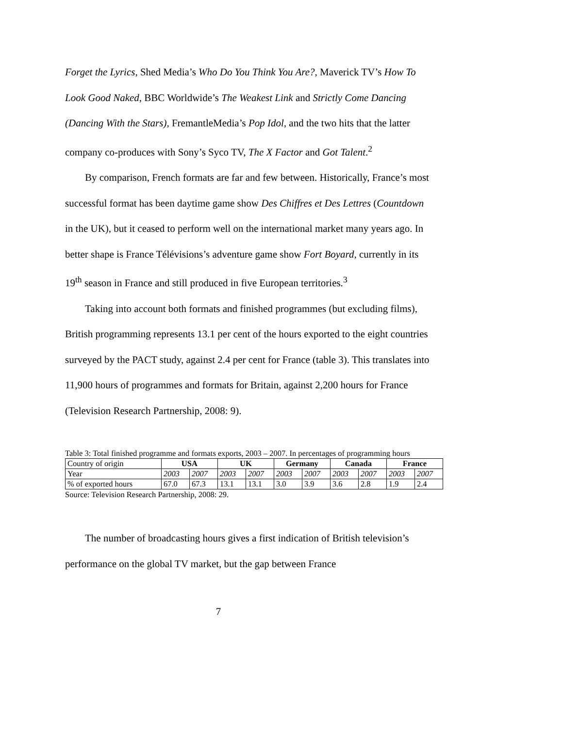Forget the Lyrics, Shed Media’s Who Do You Think You Are?, Maverick TV’s How To Look Good Naked, BBC Worldwide’s The Weakest Link and Strictly Come Dancing (Dancing With the Stars), FremantleMedia’s Pop Idol, and the two hits that the latter company co-produces with Sony’s Syco TV, The X Factor and Got Talent.<sup>2</sup>
By comparison, French formats are far and few between. Historically, France’s most successful format has been daytime game show Des Chiffres et Des Lettres (Countdown in the UK), but it ceased to perform well on the international market many years ago. In better shape is France Télévisions’s adventure game show Fort Boyard, currently in its 19<sup>th</sup> season in France and still produced in five European territories.<sup>3</sup>
Taking into account both formats and finished programmes (but excluding films), British programming represents 13.1 per cent of the hours exported to the eight countries surveyed by the PACT study, against 2.4 per cent for France (table 3). This translates into 11,900 hours of programmes and formats for Britain, against 2,200 hours for France (Television Research Partnership, 2008: 9).
Table 3: Total finished programme and formats exports, 2003 – 2007. In percentages of programming hours
| Country of origin | USA | | UK | | Germany | | Canada | | France | |
| Year | 2003 | 2007 | 2003 | 2007 | 2003 | 2007 | 2003 | 2007 | 2003 | 2007 |
| % of exported hours | 67.0 | 67.3 | 13.1 | 13.1 | 3.0 | 3.9 | 3.6 | 2.8 | 1.9 | 2.4 |
Source: Television Research Partnership, 2008: 29.
The number of broadcasting hours gives a first indication of British television’s performance on the global TV market, but the gap between France
7